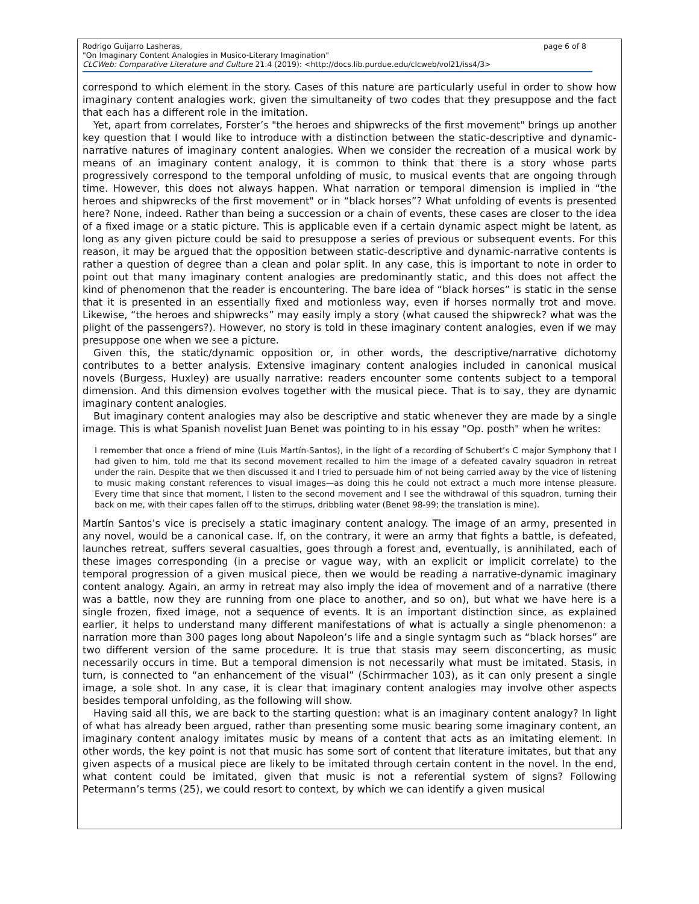Rodrigo Guijarro Lasheras, page 6 of 8
"On Imaginary Content Analogies in Musico-Literary Imagination"
CLCWeb: Comparative Literature and Culture 21.4 (2019): <http://docs.lib.purdue.edu/clcweb/vol21/iss4/3>
correspond to which element in the story. Cases of this nature are particularly useful in order to show how imaginary content analogies work, given the simultaneity of two codes that they presuppose and the fact that each has a different role in the imitation.
Yet, apart from correlates, Forster’s "the heroes and shipwrecks of the first movement" brings up another key question that I would like to introduce with a distinction between the static-descriptive and dynamic-narrative natures of imaginary content analogies. When we consider the recreation of a musical work by means of an imaginary content analogy, it is common to think that there is a story whose parts progressively correspond to the temporal unfolding of music, to musical events that are ongoing through time. However, this does not always happen. What narration or temporal dimension is implied in “the heroes and shipwrecks of the first movement" or in “black horses”? What unfolding of events is presented here? None, indeed. Rather than being a succession or a chain of events, these cases are closer to the idea of a fixed image or a static picture. This is applicable even if a certain dynamic aspect might be latent, as long as any given picture could be said to presuppose a series of previous or subsequent events. For this reason, it may be argued that the opposition between static-descriptive and dynamic-narrative contents is rather a question of degree than a clean and polar split. In any case, this is important to note in order to point out that many imaginary content analogies are predominantly static, and this does not affect the kind of phenomenon that the reader is encountering. The bare idea of “black horses” is static in the sense that it is presented in an essentially fixed and motionless way, even if horses normally trot and move. Likewise, “the heroes and shipwrecks” may easily imply a story (what caused the shipwreck? what was the plight of the passengers?). However, no story is told in these imaginary content analogies, even if we may presuppose one when we see a picture.
Given this, the static/dynamic opposition or, in other words, the descriptive/narrative dichotomy contributes to a better analysis. Extensive imaginary content analogies included in canonical musical novels (Burgess, Huxley) are usually narrative: readers encounter some contents subject to a temporal dimension. And this dimension evolves together with the musical piece. That is to say, they are dynamic imaginary content analogies.
But imaginary content analogies may also be descriptive and static whenever they are made by a single image. This is what Spanish novelist Juan Benet was pointing to in his essay "Op. posth" when he writes:
I remember that once a friend of mine (Luis Martín-Santos), in the light of a recording of Schubert’s C major Symphony that I had given to him, told me that its second movement recalled to him the image of a defeated cavalry squadron in retreat under the rain. Despite that we then discussed it and I tried to persuade him of not being carried away by the vice of listening to music making constant references to visual images—as doing this he could not extract a much more intense pleasure. Every time that since that moment, I listen to the second movement and I see the withdrawal of this squadron, turning their back on me, with their capes fallen off to the stirrups, dribbling water (Benet 98-99; the translation is mine).
Martín Santos’s vice is precisely a static imaginary content analogy. The image of an army, presented in any novel, would be a canonical case. If, on the contrary, it were an army that fights a battle, is defeated, launches retreat, suffers several casualties, goes through a forest and, eventually, is annihilated, each of these images corresponding (in a precise or vague way, with an explicit or implicit correlate) to the temporal progression of a given musical piece, then we would be reading a narrative-dynamic imaginary content analogy. Again, an army in retreat may also imply the idea of movement and of a narrative (there was a battle, now they are running from one place to another, and so on), but what we have here is a single frozen, fixed image, not a sequence of events. It is an important distinction since, as explained earlier, it helps to understand many different manifestations of what is actually a single phenomenon: a narration more than 300 pages long about Napoleon’s life and a single syntagm such as “black horses” are two different version of the same procedure. It is true that stasis may seem disconcerting, as music necessarily occurs in time. But a temporal dimension is not necessarily what must be imitated. Stasis, in turn, is connected to “an enhancement of the visual” (Schirrmacher 103), as it can only present a single image, a sole shot. In any case, it is clear that imaginary content analogies may involve other aspects besides temporal unfolding, as the following will show.
Having said all this, we are back to the starting question: what is an imaginary content analogy? In light of what has already been argued, rather than presenting some music bearing some imaginary content, an imaginary content analogy imitates music by means of a content that acts as an imitating element. In other words, the key point is not that music has some sort of content that literature imitates, but that any given aspects of a musical piece are likely to be imitated through certain content in the novel. In the end, what content could be imitated, given that music is not a referential system of signs? Following Petermann’s terms (25), we could resort to context, by which we can identify a given musical